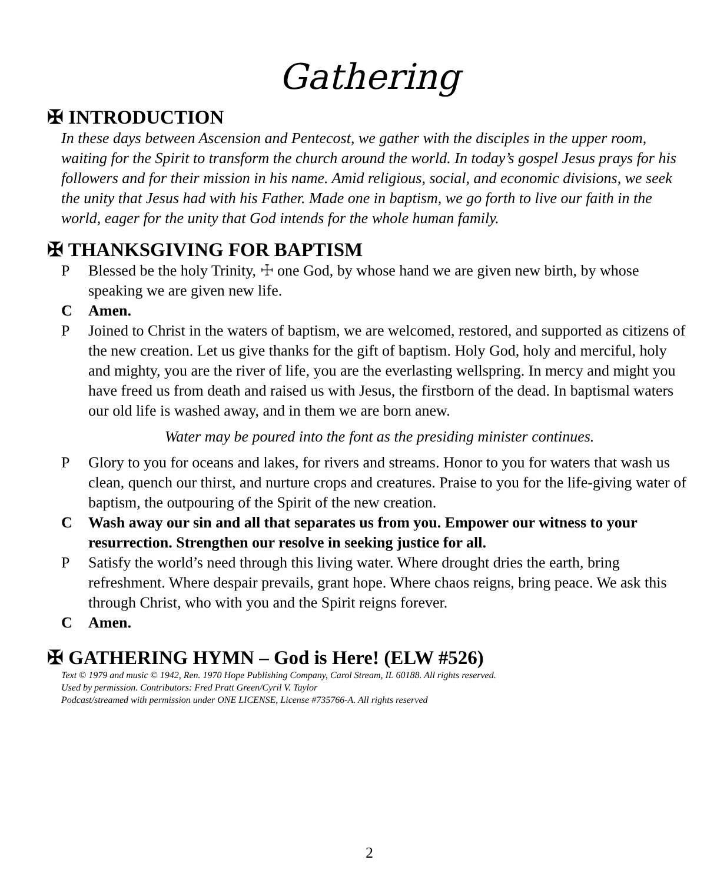Gathering
✠ INTRODUCTION
In these days between Ascension and Pentecost, we gather with the disciples in the upper room, waiting for the Spirit to transform the church around the world. In today’s gospel Jesus prays for his followers and for their mission in his name. Amid religious, social, and economic divisions, we seek the unity that Jesus had with his Father. Made one in baptism, we go forth to live our faith in the world, eager for the unity that God intends for the whole human family.
✠ THANKSGIVING FOR BAPTISM
P Blessed be the holy Trinity, ☩ one God, by whose hand we are given new birth, by whose speaking we are given new life.
C Amen.
P Joined to Christ in the waters of baptism, we are welcomed, restored, and supported as citizens of the new creation. Let us give thanks for the gift of baptism. Holy God, holy and merciful, holy and mighty, you are the river of life, you are the everlasting wellspring. In mercy and might you have freed us from death and raised us with Jesus, the firstborn of the dead. In baptismal waters our old life is washed away, and in them we are born anew.
Water may be poured into the font as the presiding minister continues.
P Glory to you for oceans and lakes, for rivers and streams. Honor to you for waters that wash us clean, quench our thirst, and nurture crops and creatures. Praise to you for the life-giving water of baptism, the outpouring of the Spirit of the new creation.
C Wash away our sin and all that separates us from you. Empower our witness to your resurrection. Strengthen our resolve in seeking justice for all.
P Satisfy the world’s need through this living water. Where drought dries the earth, bring refreshment. Where despair prevails, grant hope. Where chaos reigns, bring peace. We ask this through Christ, who with you and the Spirit reigns forever.
C Amen.
✠ GATHERING HYMN – God is Here! (ELW #526)
Text © 1979 and music © 1942, Ren. 1970 Hope Publishing Company, Carol Stream, IL 60188. All rights reserved.
Used by permission. Contributors: Fred Pratt Green/Cyril V. Taylor
Podcast/streamed with permission under ONE LICENSE, License #735766-A. All rights reserved
2